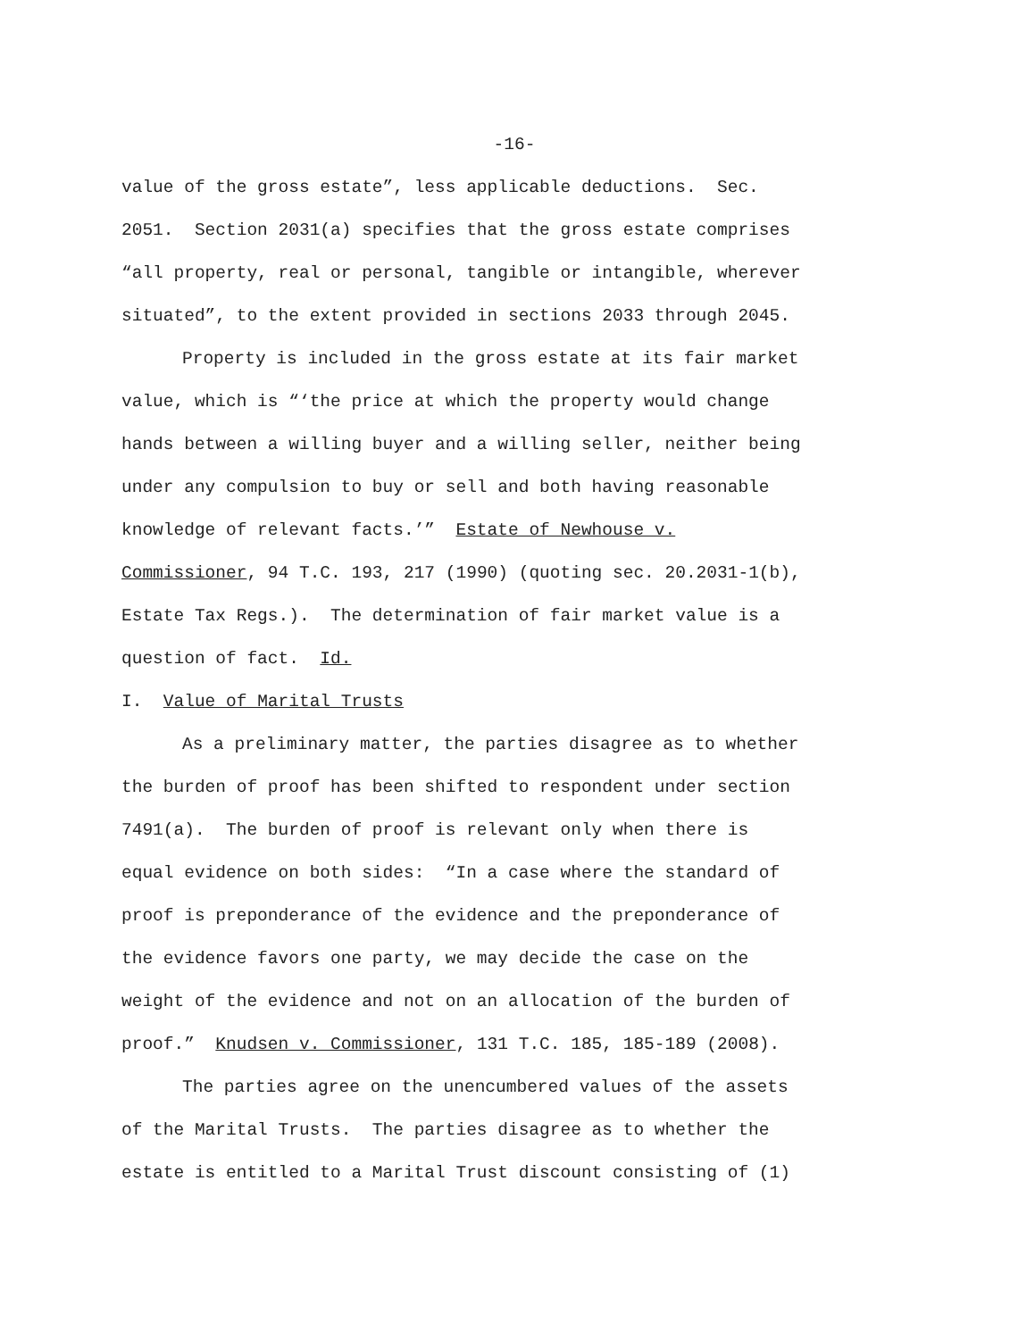-16-
value of the gross estate”, less applicable deductions. Sec. 2051. Section 2031(a) specifies that the gross estate comprises “all property, real or personal, tangible or intangible, wherever situated”, to the extent provided in sections 2033 through 2045.
Property is included in the gross estate at its fair market value, which is “‘the price at which the property would change hands between a willing buyer and a willing seller, neither being under any compulsion to buy or sell and both having reasonable knowledge of relevant facts.’” Estate of Newhouse v. Commissioner, 94 T.C. 193, 217 (1990) (quoting sec. 20.2031-1(b), Estate Tax Regs.). The determination of fair market value is a question of fact. Id.
I. Value of Marital Trusts
As a preliminary matter, the parties disagree as to whether the burden of proof has been shifted to respondent under section 7491(a). The burden of proof is relevant only when there is equal evidence on both sides: “In a case where the standard of proof is preponderance of the evidence and the preponderance of the evidence favors one party, we may decide the case on the weight of the evidence and not on an allocation of the burden of proof.” Knudsen v. Commissioner, 131 T.C. 185, 185-189 (2008).
The parties agree on the unencumbered values of the assets of the Marital Trusts. The parties disagree as to whether the estate is entitled to a Marital Trust discount consisting of (1)